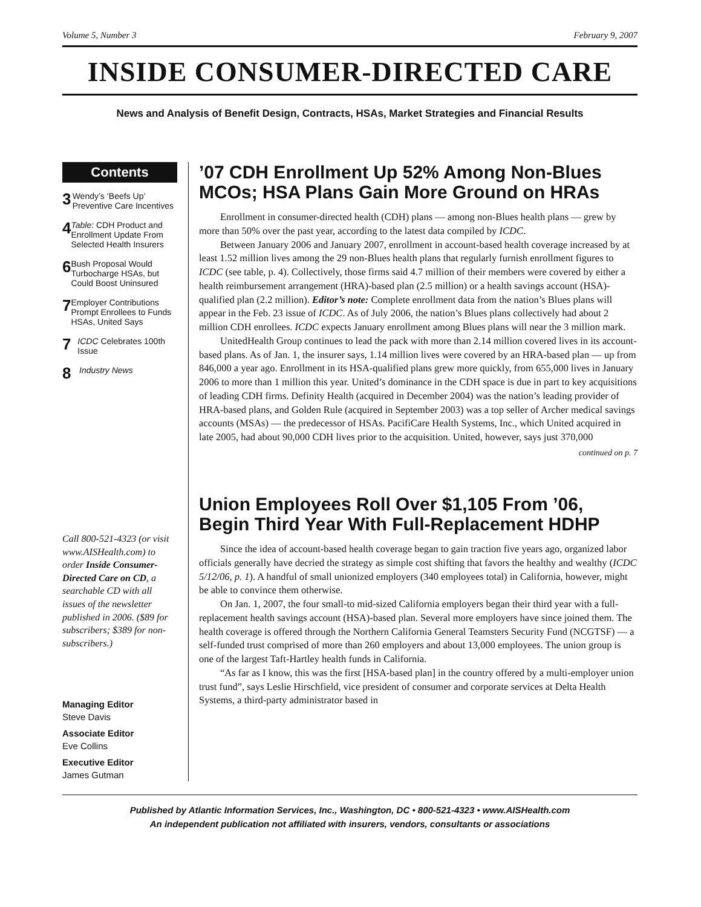Volume 5, Number 3 February 9, 2007
INSIDE CONSUMER-DIRECTED CARE
News and Analysis of Benefit Design, Contracts, HSAs, Market Strategies and Financial Results
Contents
3 Wendy’s ‘Beefs Up’ Preventive Care Incentives
4 Table: CDH Product and Enrollment Update From Selected Health Insurers
6 Bush Proposal Would Turbocharge HSAs, but Could Boost Uninsured
7 Employer Contributions Prompt Enrollees to Funds HSAs, United Says
7 ICDC Celebrates 100th Issue
8 Industry News
Call 800-521-4323 (or visit www.AISHealth.com) to order Inside Consumer-Directed Care on CD, a searchable CD with all issues of the newsletter published in 2006. ($89 for subscribers; $389 for non-subscribers.)
Managing Editor
Steve Davis
Associate Editor
Eve Collins
Executive Editor
James Gutman
’07 CDH Enrollment Up 52% Among Non-Blues MCOs; HSA Plans Gain More Ground on HRAs
Enrollment in consumer-directed health (CDH) plans — among non-Blues health plans — grew by more than 50% over the past year, according to the latest data compiled by ICDC.
Between January 2006 and January 2007, enrollment in account-based health coverage increased by at least 1.52 million lives among the 29 non-Blues health plans that regularly furnish enrollment figures to ICDC (see table, p. 4). Collectively, those firms said 4.7 million of their members were covered by either a health reimbursement arrangement (HRA)-based plan (2.5 million) or a health savings account (HSA)-qualified plan (2.2 million). Editor’s note: Complete enrollment data from the nation’s Blues plans will appear in the Feb. 23 issue of ICDC. As of July 2006, the nation’s Blues plans collectively had about 2 million CDH enrollees. ICDC expects January enrollment among Blues plans will near the 3 million mark.
UnitedHealth Group continues to lead the pack with more than 2.14 million covered lives in its account-based plans. As of Jan. 1, the insurer says, 1.14 million lives were covered by an HRA-based plan — up from 846,000 a year ago. Enrollment in its HSA-qualified plans grew more quickly, from 655,000 lives in January 2006 to more than 1 million this year. United’s dominance in the CDH space is due in part to key acquisitions of leading CDH firms. Definity Health (acquired in December 2004) was the nation’s leading provider of HRA-based plans, and Golden Rule (acquired in September 2003) was a top seller of Archer medical savings accounts (MSAs) — the predecessor of HSAs. PacifiCare Health Systems, Inc., which United acquired in late 2005, had about 90,000 CDH lives prior to the acquisition. United, however, says just 370,000
continued on p. 7
Union Employees Roll Over $1,105 From ’06, Begin Third Year With Full-Replacement HDHP
Since the idea of account-based health coverage began to gain traction five years ago, organized labor officials generally have decried the strategy as simple cost shifting that favors the healthy and wealthy (ICDC 5/12/06, p. 1). A handful of small unionized employers (340 employees total) in California, however, might be able to convince them otherwise.
On Jan. 1, 2007, the four small-to mid-sized California employers began their third year with a full-replacement health savings account (HSA)-based plan. Several more employers have since joined them. The health coverage is offered through the Northern California General Teamsters Security Fund (NCGTSF) — a self-funded trust comprised of more than 260 employers and about 13,000 employees. The union group is one of the largest Taft-Hartley health funds in California.
“As far as I know, this was the first [HSA-based plan] in the country offered by a multi-employer union trust fund”, says Leslie Hirschfield, vice president of consumer and corporate services at Delta Health Systems, a third-party administrator based in
Published by Atlantic Information Services, Inc., Washington, DC • 800-521-4323 • www.AISHealth.com
An independent publication not affiliated with insurers, vendors, consultants or associations